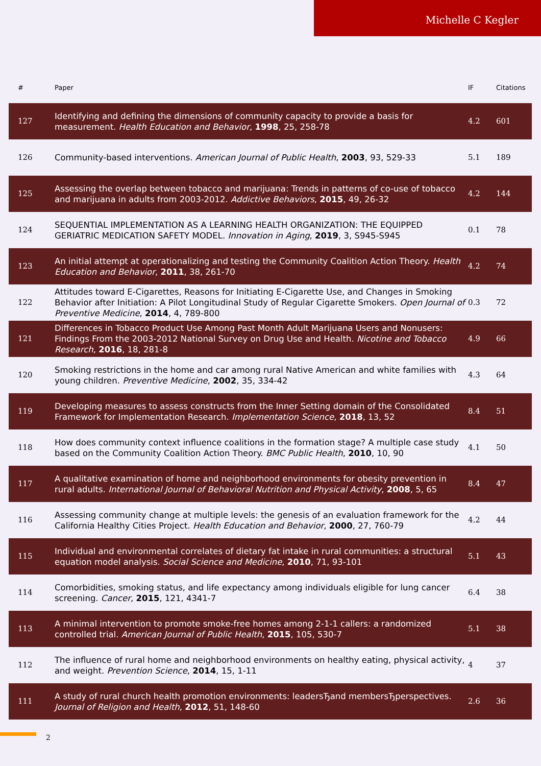Michelle C Kegler
| # | Paper | IF | Citations |
| --- | --- | --- | --- |
| 127 | Identifying and defining the dimensions of community capacity to provide a basis for measurement. Health Education and Behavior , 1998 , 25, 258-78 | 4.2 | 601 |
| 126 | Community-based interventions. American Journal of Public Health , 2003 , 93, 529-33 | 5.1 | 189 |
| 125 | Assessing the overlap between tobacco and marijuana: Trends in patterns of co-use of tobacco and marijuana in adults from 2003-2012. Addictive Behaviors , 2015 , 49, 26-32 | 4.2 | 144 |
| 124 | SEQUENTIAL IMPLEMENTATION AS A LEARNING HEALTH ORGANIZATION: THE EQUIPPED GERIATRIC MEDICATION SAFETY MODEL. Innovation in Aging , 2019 , 3, S945-S945 | 0.1 | 78 |
| 123 | An initial attempt at operationalizing and testing the Community Coalition Action Theory. Health Education and Behavior , 2011 , 38, 261-70 | 4.2 | 74 |
| 122 | Attitudes toward E-Cigarettes, Reasons for Initiating E-Cigarette Use, and Changes in Smoking Behavior after Initiation: A Pilot Longitudinal Study of Regular Cigarette Smokers. Open Journal of Preventive Medicine , 2014 , 4, 789-800 | 0.3 | 72 |
| 121 | Differences in Tobacco Product Use Among Past Month Adult Marijuana Users and Nonusers: Findings From the 2003-2012 National Survey on Drug Use and Health. Nicotine and Tobacco Research , 2016 , 18, 281-8 | 4.9 | 66 |
| 120 | Smoking restrictions in the home and car among rural Native American and white families with young children. Preventive Medicine , 2002 , 35, 334-42 | 4.3 | 64 |
| 119 | Developing measures to assess constructs from the Inner Setting domain of the Consolidated Framework for Implementation Research. Implementation Science , 2018 , 13, 52 | 8.4 | 51 |
| 118 | How does community context influence coalitions in the formation stage? A multiple case study based on the Community Coalition Action Theory. BMC Public Health , 2010 , 10, 90 | 4.1 | 50 |
| 117 | A qualitative examination of home and neighborhood environments for obesity prevention in rural adults. International Journal of Behavioral Nutrition and Physical Activity , 2008 , 5, 65 | 8.4 | 47 |
| 116 | Assessing community change at multiple levels: the genesis of an evaluation framework for the California Healthy Cities Project. Health Education and Behavior , 2000 , 27, 760-79 | 4.2 | 44 |
| 115 | Individual and environmental correlates of dietary fat intake in rural communities: a structural equation model analysis. Social Science and Medicine , 2010 , 71, 93-101 | 5.1 | 43 |
| 114 | Comorbidities, smoking status, and life expectancy among individuals eligible for lung cancer screening. Cancer , 2015 , 121, 4341-7 | 6.4 | 38 |
| 113 | A minimal intervention to promote smoke-free homes among 2-1-1 callers: a randomized controlled trial. American Journal of Public Health , 2015 , 105, 530-7 | 5.1 | 38 |
| 112 | The influence of rural home and neighborhood environments on healthy eating, physical activity, and weight. Prevention Science , 2014 , 15, 1-11 | 4 | 37 |
| 111 | A study of rural church health promotion environments: leadersЂand membersЂperspectives. Journal of Religion and Health , 2012 , 51, 148-60 | 2.6 | 36 |
2